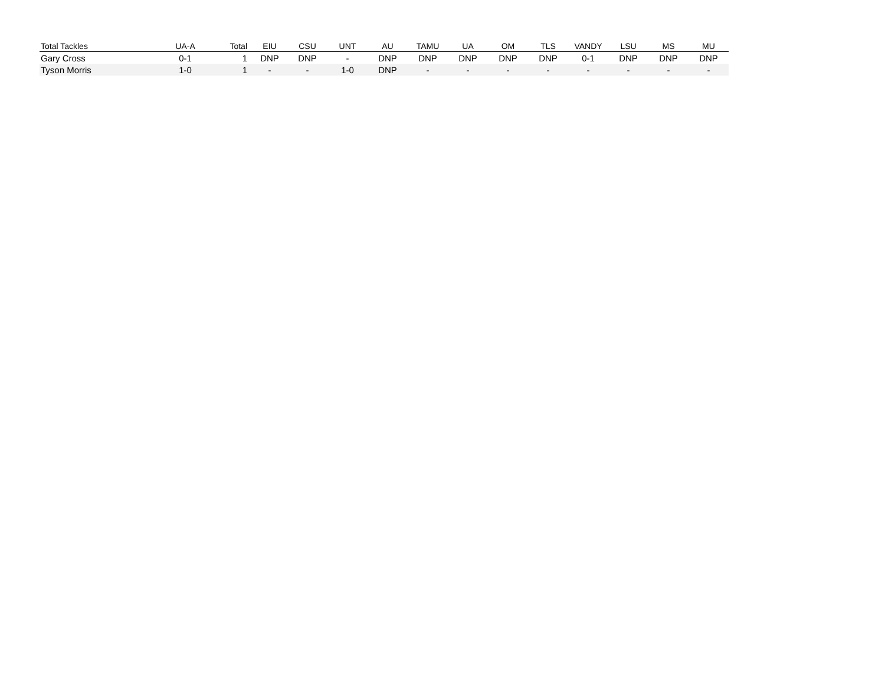| Total Tackles | UA-A | Total | EIU | CSU | UNT | AU | TAMU | UA | OM | TLS | VANDY | LSU | MS | MU |
| --- | --- | --- | --- | --- | --- | --- | --- | --- | --- | --- | --- | --- | --- | --- |
| Gary Cross | 0-1 | 1 | DNP | DNP | - | DNP | DNP | DNP | DNP | DNP | 0-1 | DNP | DNP | DNP |
| Tyson Morris | 1-0 | 1 | - | - | 1-0 | DNP | - | - | - | - | - | - | - | - |